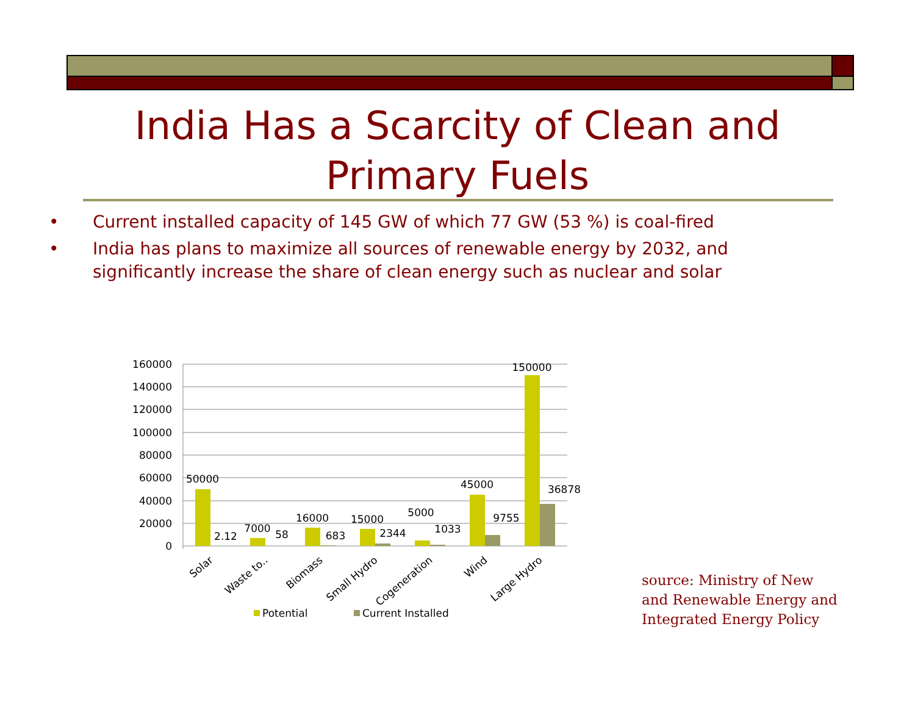India Has a Scarcity of Clean and
Primary Fuels
• Current installed capacity of 145 GW of which 77 GW (53 %) is coal-fired
• India has plans to maximize all sources of renewable energy by 2032, and significantly increase the share of clean energy such as nuclear and solar
160000
140000
120000
100000
80000
60000
40000
20000
0
50000
2.12
7000
58
16000
683
15000
2344
5000
1033
45000
9755
150000
36878
Solar
Waste to..
Biomass
Small Hydro
Cogeneration
Wind
Large Hydro
Potential
Current Installed
source: Ministry of New and Renewable Energy and Integrated Energy Policy